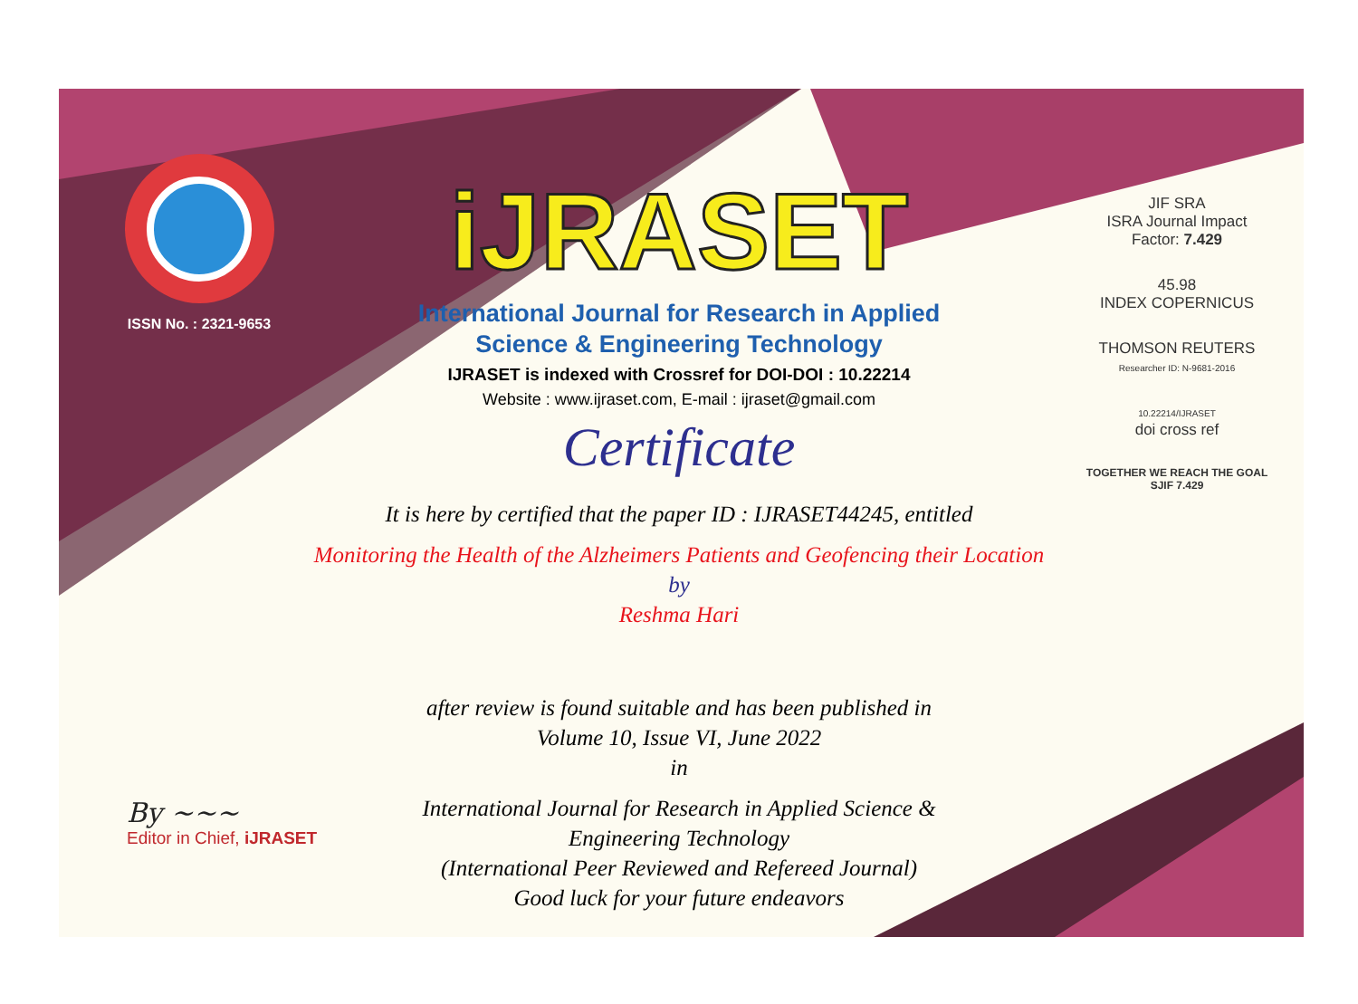ISSN No. : 2321-9653
iJRASET
International Journal for Research in Applied
Science & Engineering Technology
IJRASET is indexed with Crossref for DOI-DOI : 10.22214
Website : www.ijraset.com, E-mail : ijraset@gmail.com
Certificate
It is here by certified that the paper ID : IJRASET44245, entitled
Monitoring the Health of the Alzheimers Patients and Geofencing their Location
by
Reshma Hari
after review is found suitable and has been published in
Volume 10, Issue VI, June 2022
in
International Journal for Research in Applied Science &
Engineering Technology
(International Peer Reviewed and Refereed Journal)
Good luck for your future endeavors
JIF SRA
ISRA Journal Impact
Factor: 7.429
45.98
INDEX COPERNICUS
THOMSON REUTERS
Researcher ID: N-9681-2016
10.22214/IJRASET
doi cross ref
TOGETHER WE REACH THE GOAL
SJIF 7.429
By ~~~
Editor in Chief, iJRASET